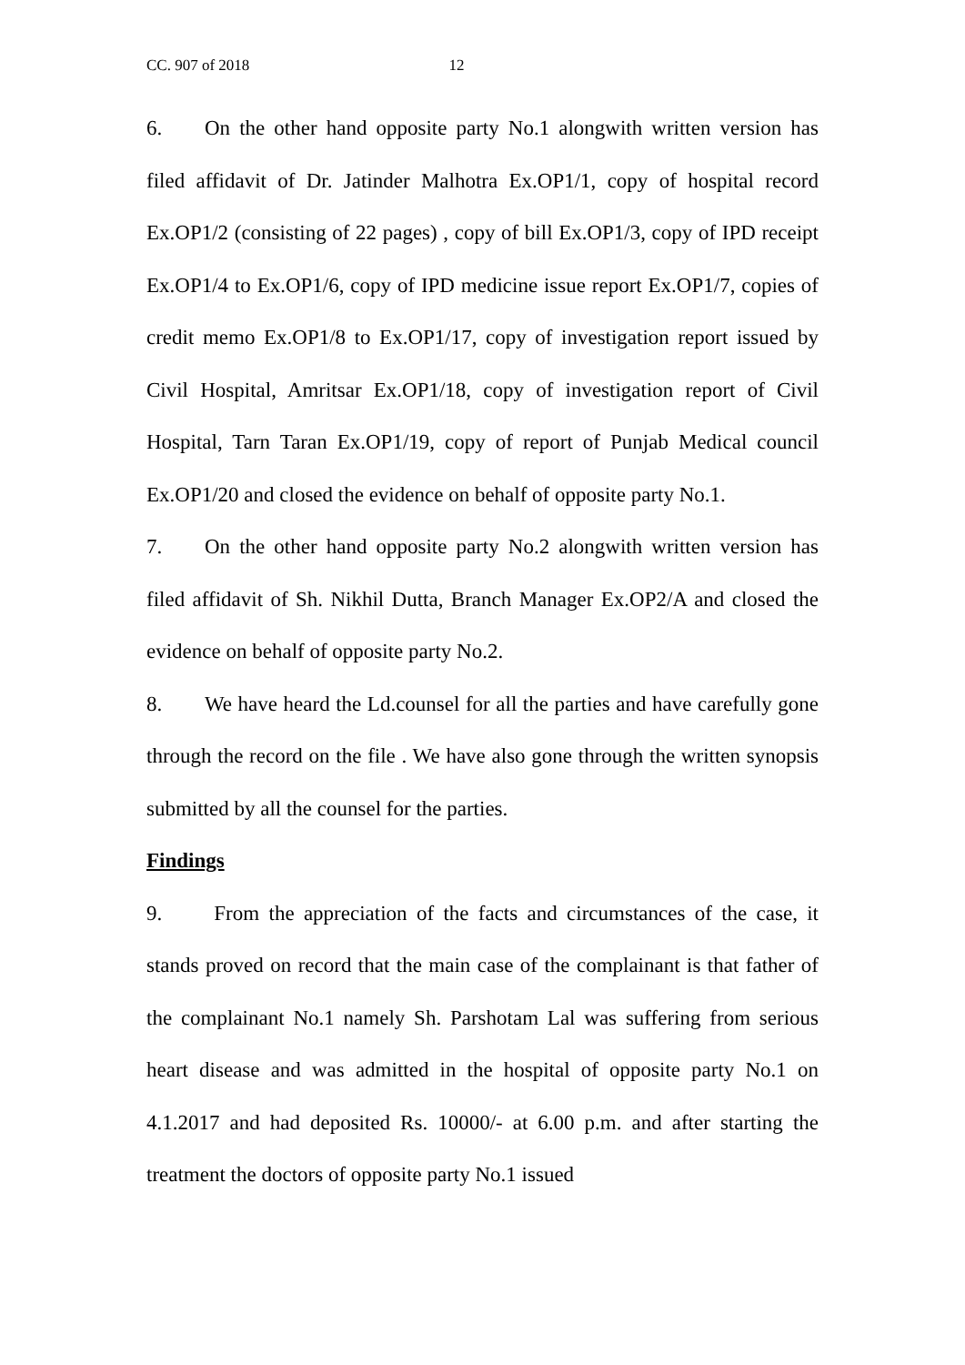CC. 907 of 2018 12
6. On the other hand opposite party No.1 alongwith written version has filed affidavit of Dr. Jatinder Malhotra Ex.OP1/1, copy of hospital record Ex.OP1/2 (consisting of 22 pages) , copy of bill Ex.OP1/3, copy of IPD receipt Ex.OP1/4 to Ex.OP1/6, copy of IPD medicine issue report Ex.OP1/7, copies of credit memo Ex.OP1/8 to Ex.OP1/17, copy of investigation report issued by Civil Hospital, Amritsar Ex.OP1/18, copy of investigation report of Civil Hospital, Tarn Taran Ex.OP1/19, copy of report of Punjab Medical council Ex.OP1/20 and closed the evidence on behalf of opposite party No.1.
7. On the other hand opposite party No.2 alongwith written version has filed affidavit of Sh. Nikhil Dutta, Branch Manager Ex.OP2/A and closed the evidence on behalf of opposite party No.2.
8. We have heard the Ld.counsel for all the parties and have carefully gone through the record on the file . We have also gone through the written synopsis submitted by all the counsel for the parties.
Findings
9. From the appreciation of the facts and circumstances of the case, it stands proved on record that the main case of the complainant is that father of the complainant No.1 namely Sh. Parshotam Lal was suffering from serious heart disease and was admitted in the hospital of opposite party No.1 on 4.1.2017 and had deposited Rs. 10000/- at 6.00 p.m. and after starting the treatment the doctors of opposite party No.1 issued